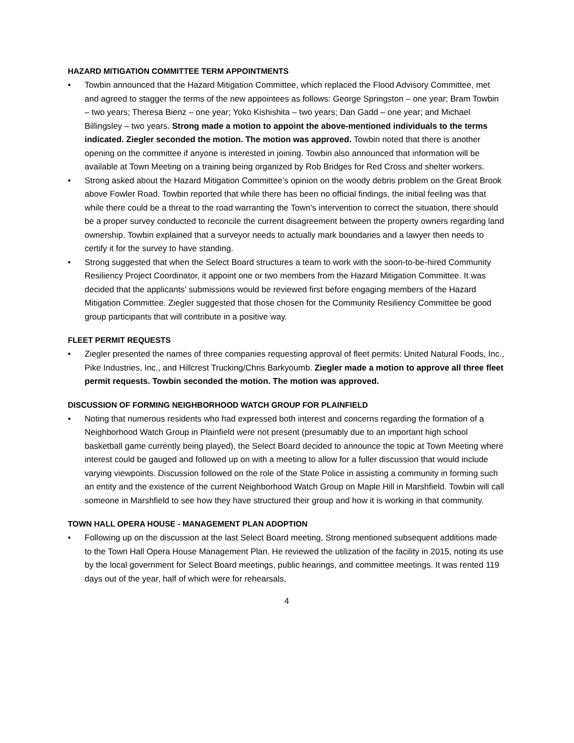HAZARD MITIGATION COMMITTEE TERM APPOINTMENTS
• Towbin announced that the Hazard Mitigation Committee, which replaced the Flood Advisory Committee, met and agreed to stagger the terms of the new appointees as follows: George Springston – one year; Bram Towbin – two years; Theresa Bienz – one year; Yoko Kishishita – two years; Dan Gadd – one year; and Michael Billingsley – two years. Strong made a motion to appoint the above-mentioned individuals to the terms indicated. Ziegler seconded the motion. The motion was approved. Towbin noted that there is another opening on the committee if anyone is interested in joining. Towbin also announced that information will be available at Town Meeting on a training being organized by Rob Bridges for Red Cross and shelter workers.
• Strong asked about the Hazard Mitigation Committee’s opinion on the woody debris problem on the Great Brook above Fowler Road. Towbin reported that while there has been no official findings, the initial feeling was that while there could be a threat to the road warranting the Town’s intervention to correct the situation, there should be a proper survey conducted to reconcile the current disagreement between the property owners regarding land ownership. Towbin explained that a surveyor needs to actually mark boundaries and a lawyer then needs to certify it for the survey to have standing.
• Strong suggested that when the Select Board structures a team to work with the soon-to-be-hired Community Resiliency Project Coordinator, it appoint one or two members from the Hazard Mitigation Committee. It was decided that the applicants’ submissions would be reviewed first before engaging members of the Hazard Mitigation Committee. Ziegler suggested that those chosen for the Community Resiliency Committee be good group participants that will contribute in a positive way.
FLEET PERMIT REQUESTS
• Ziegler presented the names of three companies requesting approval of fleet permits: United Natural Foods, Inc., Pike Industries, Inc., and Hillcrest Trucking/Chris Barkyoumb. Ziegler made a motion to approve all three fleet permit requests. Towbin seconded the motion. The motion was approved.
DISCUSSION OF FORMING NEIGHBORHOOD WATCH GROUP FOR PLAINFIELD
• Noting that numerous residents who had expressed both interest and concerns regarding the formation of a Neighborhood Watch Group in Plainfield were not present (presumably due to an important high school basketball game currently being played), the Select Board decided to announce the topic at Town Meeting where interest could be gauged and followed up on with a meeting to allow for a fuller discussion that would include varying viewpoints. Discussion followed on the role of the State Police in assisting a community in forming such an entity and the existence of the current Neighborhood Watch Group on Maple Hill in Marshfield. Towbin will call someone in Marshfield to see how they have structured their group and how it is working in that community.
TOWN HALL OPERA HOUSE - MANAGEMENT PLAN ADOPTION
• Following up on the discussion at the last Select Board meeting, Strong mentioned subsequent additions made to the Town Hall Opera House Management Plan. He reviewed the utilization of the facility in 2015, noting its use by the local government for Select Board meetings, public hearings, and committee meetings. It was rented 119 days out of the year, half of which were for rehearsals,
4